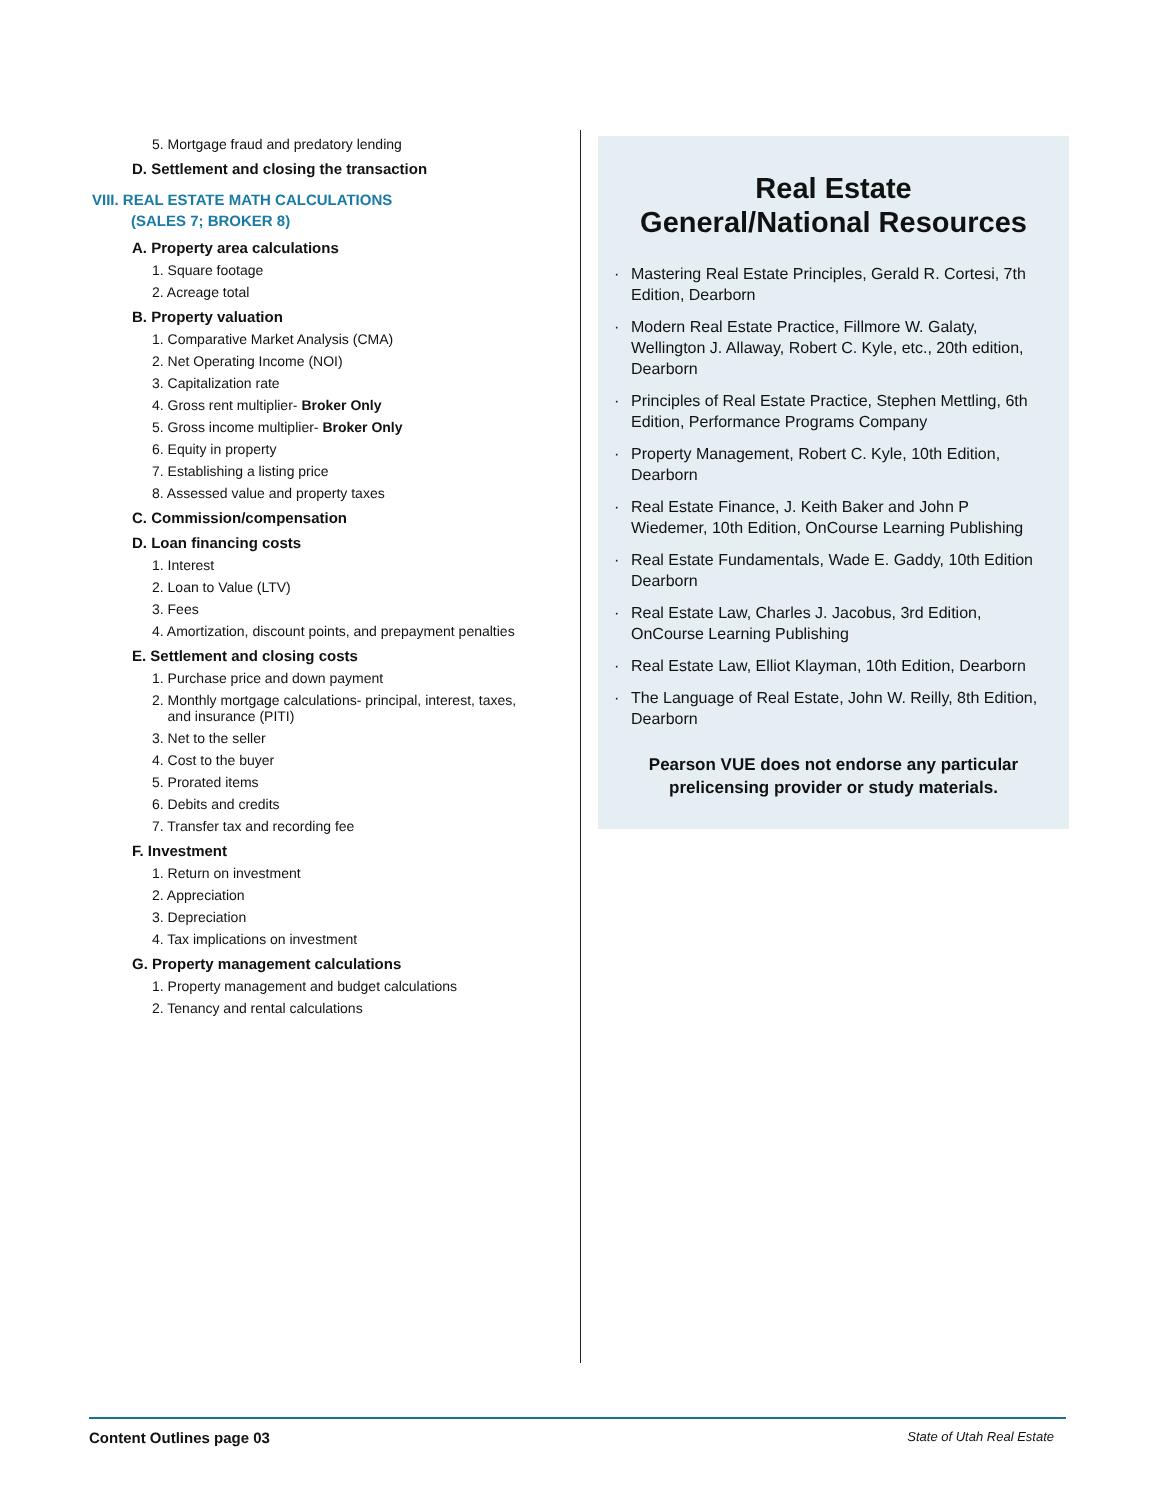5. Mortgage fraud and predatory lending
D. Settlement and closing the transaction
VIII. REAL ESTATE MATH CALCULATIONS
(SALES 7; BROKER 8)
A. Property area calculations
1. Square footage
2. Acreage total
B. Property valuation
1. Comparative Market Analysis (CMA)
2. Net Operating Income (NOI)
3. Capitalization rate
4. Gross rent multiplier- Broker Only
5. Gross income multiplier- Broker Only
6. Equity in property
7. Establishing a listing price
8. Assessed value and property taxes
C. Commission/compensation
D. Loan financing costs
1. Interest
2. Loan to Value (LTV)
3. Fees
4. Amortization, discount points, and prepayment penalties
E. Settlement and closing costs
1. Purchase price and down payment
2. Monthly mortgage calculations- principal, interest, taxes,
and insurance (PITI)
3. Net to the seller
4. Cost to the buyer
5. Prorated items
6. Debits and credits
7. Transfer tax and recording fee
F. Investment
1. Return on investment
2. Appreciation
3. Depreciation
4. Tax implications on investment
G. Property management calculations
1. Property management and budget calculations
2. Tenancy and rental calculations
Real Estate
General/National Resources
Mastering Real Estate Principles, Gerald R. Cortesi, 7th Edition, Dearborn
Modern Real Estate Practice, Fillmore W. Galaty, Wellington J. Allaway, Robert C. Kyle, etc., 20th edition, Dearborn
Principles of Real Estate Practice, Stephen Mettling, 6th Edition, Performance Programs Company
Property Management, Robert C. Kyle, 10th Edition, Dearborn
Real Estate Finance, J. Keith Baker and John P Wiedemer, 10th Edition, OnCourse Learning Publishing
Real Estate Fundamentals, Wade E. Gaddy, 10th Edition Dearborn
Real Estate Law, Charles J. Jacobus, 3rd Edition, OnCourse Learning Publishing
Real Estate Law, Elliot Klayman, 10th Edition, Dearborn
The Language of Real Estate, John W. Reilly, 8th Edition, Dearborn
Pearson VUE does not endorse any particular
prelicensing provider or study materials.
Content Outlines page 03 State of Utah Real Estate